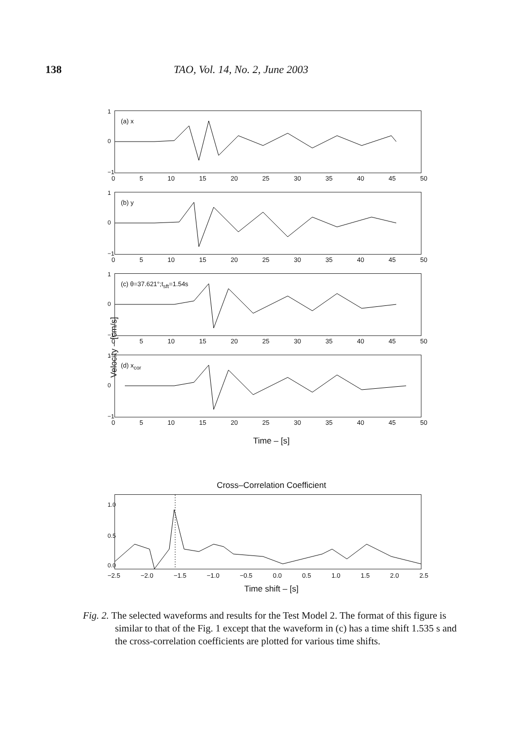138 TAO, Vol. 14, No. 2, June 2003
Velocity – [cm/s]
1
0
−1
(a) x
0 5 10 15 20 25 30 35 40 45 50
1
0
−1
(b) y
0 5 10 15 20 25 30 35 40 45 50
1
0
−1
(c) θ=37.621°;t<sub>sft</sub>=1.54s
0 5 10 15 20 25 30 35 40 45 50
1
0
−1
(d) x<sub>cor</sub>
0 5 10 15 20 25 30 35 40 45 50
Time – [s]
Cross–Correlation Coefficient
1.0
0.5
0.0
−2.5 −2.0 −1.5 −1.0 −0.5 0.0 0.5 1.0 1.5 2.0 2.5
Time shift – [s]
Fig. 2. The selected waveforms and results for the Test Model 2. The format of this figure is similar to that of the Fig. 1 except that the waveform in (c) has a time shift 1.535 s and the cross-correlation coefficients are plotted for various time shifts.